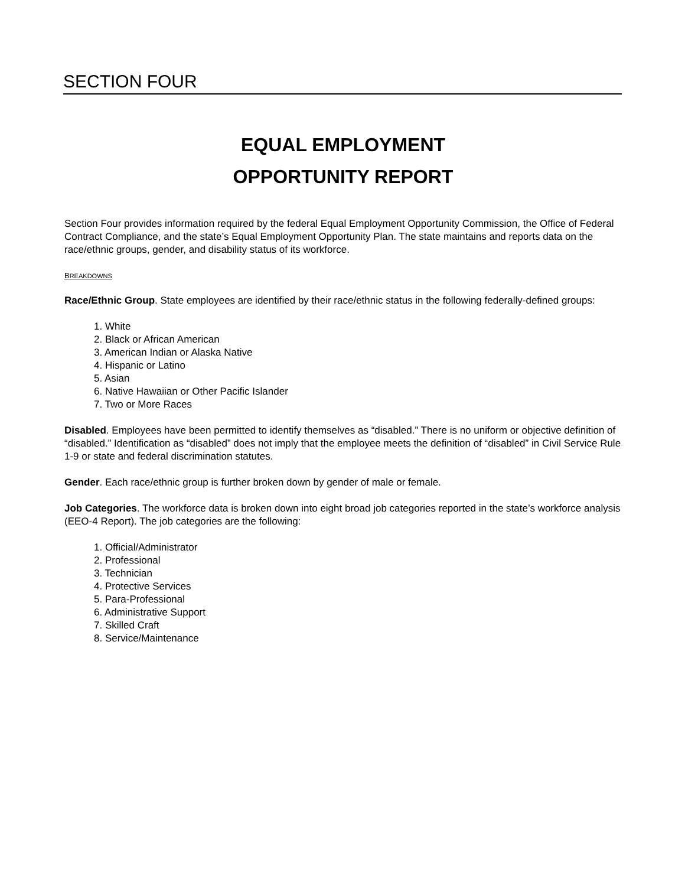SECTION FOUR
EQUAL EMPLOYMENT
OPPORTUNITY REPORT
Section Four provides information required by the federal Equal Employment Opportunity Commission, the Office of Federal Contract Compliance, and the state’s Equal Employment Opportunity Plan. The state maintains and reports data on the race/ethnic groups, gender, and disability status of its workforce.
BREAKDOWNS
Race/Ethnic Group. State employees are identified by their race/ethnic status in the following federally-defined groups:
1. White
2. Black or African American
3. American Indian or Alaska Native
4. Hispanic or Latino
5. Asian
6. Native Hawaiian or Other Pacific Islander
7. Two or More Races
Disabled. Employees have been permitted to identify themselves as “disabled.” There is no uniform or objective definition of “disabled.” Identification as “disabled” does not imply that the employee meets the definition of “disabled” in Civil Service Rule 1-9 or state and federal discrimination statutes.
Gender. Each race/ethnic group is further broken down by gender of male or female.
Job Categories. The workforce data is broken down into eight broad job categories reported in the state’s workforce analysis (EEO-4 Report). The job categories are the following:
1. Official/Administrator
2. Professional
3. Technician
4. Protective Services
5. Para-Professional
6. Administrative Support
7. Skilled Craft
8. Service/Maintenance